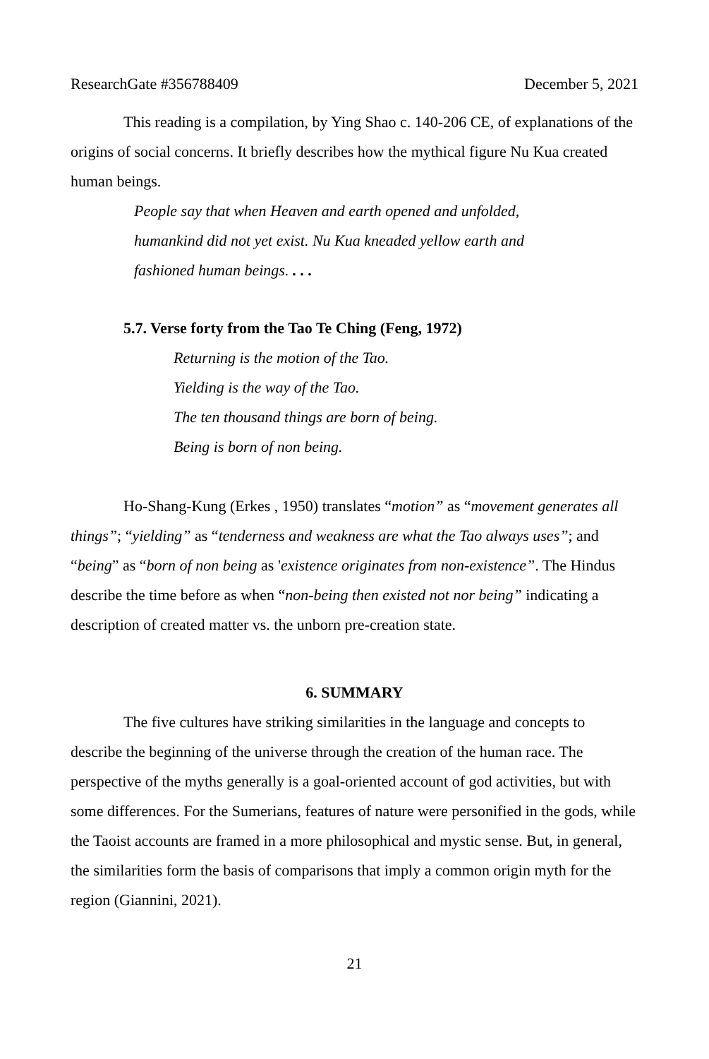ResearchGate #356788409 December 5, 2021
This reading is a compilation, by Ying Shao c. 140-206 CE, of explanations of the origins of social concerns. It briefly describes how the mythical figure Nu Kua created human beings.
People say that when Heaven and earth opened and unfolded,
humankind did not yet exist. Nu Kua kneaded yellow earth and
fashioned human beings. . . .
5.7. Verse forty from the Tao Te Ching (Feng, 1972)
Returning is the motion of the Tao.
Yielding is the way of the Tao.
The ten thousand things are born of being.
Being is born of non being.
Ho-Shang-Kung (Erkes , 1950) translates “motion” as “movement generates all things”; “yielding” as “tenderness and weakness are what the Tao always uses”; and “being” as “born of non being as 'existence originates from non-existence”. The Hindus describe the time before as when “non-being then existed not nor being” indicating a description of created matter vs. the unborn pre-creation state.
6. SUMMARY
The five cultures have striking similarities in the language and concepts to describe the beginning of the universe through the creation of the human race. The perspective of the myths generally is a goal-oriented account of god activities, but with some differences. For the Sumerians, features of nature were personified in the gods, while the Taoist accounts are framed in a more philosophical and mystic sense. But, in general, the similarities form the basis of comparisons that imply a common origin myth for the region (Giannini, 2021).
21